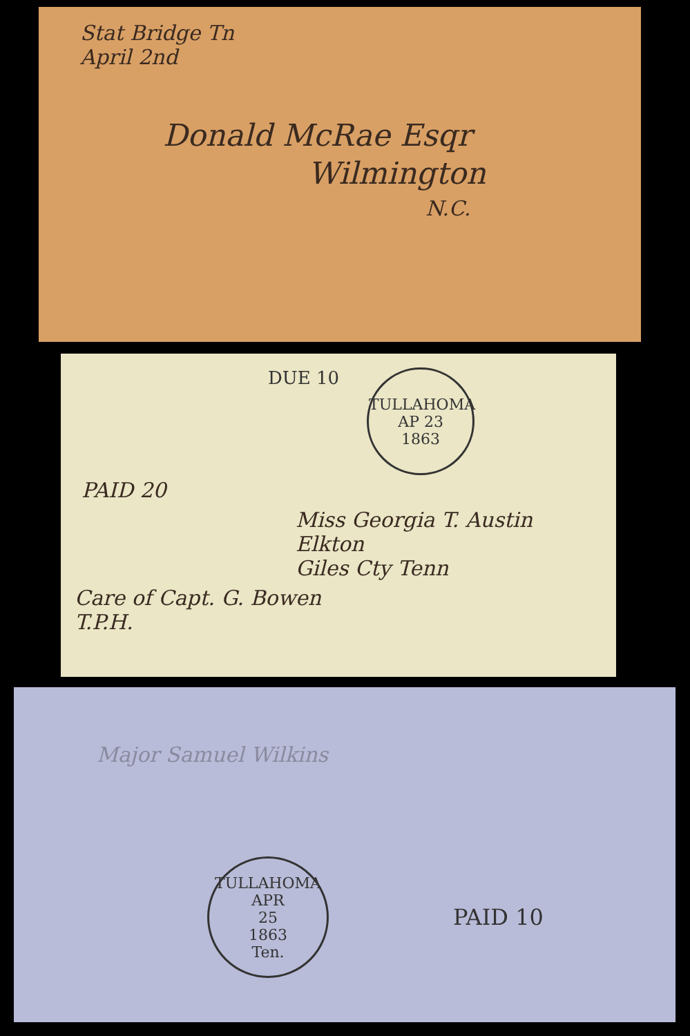Stat Bridge Tn
April 2nd
Donald McRae Esqr
Wilmington
N.C.
DUE 10
TULLAHOMA
AP 23
1863
PAID 20
Miss Georgia T. Austin
Elkton
Giles Cty Tenn
Care of Capt. G. Bowen
T.P.H.
Major Samuel Wilkins
TULLAHOMA
APR
25
1863
Ten.
PAID 10